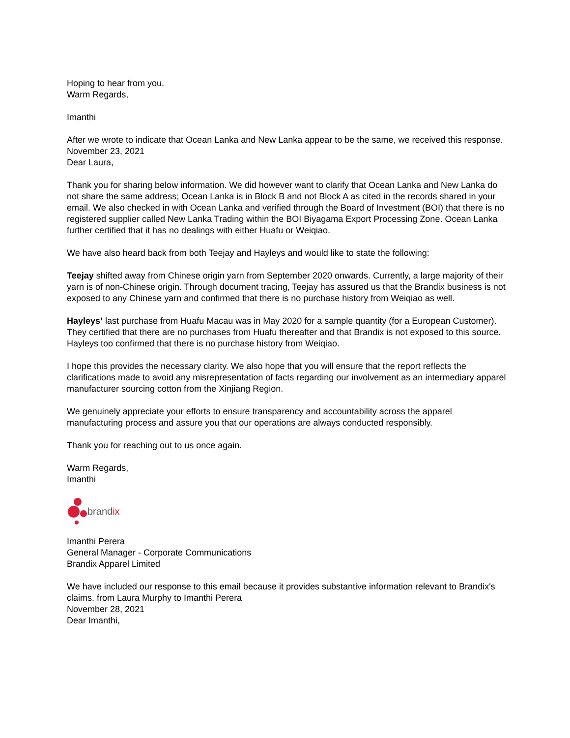Hoping to hear from you.
Warm Regards,
Imanthi
After we wrote to indicate that Ocean Lanka and New Lanka appear to be the same, we received this response. November 23, 2021
Dear Laura,
Thank you for sharing below information. We did however want to clarify that Ocean Lanka and New Lanka do not share the same address; Ocean Lanka is in Block B and not Block A as cited in the records shared in your email. We also checked in with Ocean Lanka and verified through the Board of Investment (BOI) that there is no registered supplier called New Lanka Trading within the BOI Biyagama Export Processing Zone. Ocean Lanka further certified that it has no dealings with either Huafu or Weiqiao.
We have also heard back from both Teejay and Hayleys and would like to state the following:
Teejay shifted away from Chinese origin yarn from September 2020 onwards. Currently, a large majority of their yarn is of non-Chinese origin. Through document tracing, Teejay has assured us that the Brandix business is not exposed to any Chinese yarn and confirmed that there is no purchase history from Weiqiao as well.
Hayleys’ last purchase from Huafu Macau was in May 2020 for a sample quantity (for a European Customer). They certified that there are no purchases from Huafu thereafter and that Brandix is not exposed to this source. Hayleys too confirmed that there is no purchase history from Weiqiao.
I hope this provides the necessary clarity. We also hope that you will ensure that the report reflects the clarifications made to avoid any misrepresentation of facts regarding our involvement as an intermediary apparel manufacturer sourcing cotton from the Xinjiang Region.
We genuinely appreciate your efforts to ensure transparency and accountability across the apparel manufacturing process and assure you that our operations are always conducted responsibly.
Thank you for reaching out to us once again.
Warm Regards,
Imanthi
brandix
Imanthi Perera
General Manager - Corporate Communications
Brandix Apparel Limited
We have included our response to this email because it provides substantive information relevant to Brandix's claims. from Laura Murphy to Imanthi Perera
November 28, 2021
Dear Imanthi,